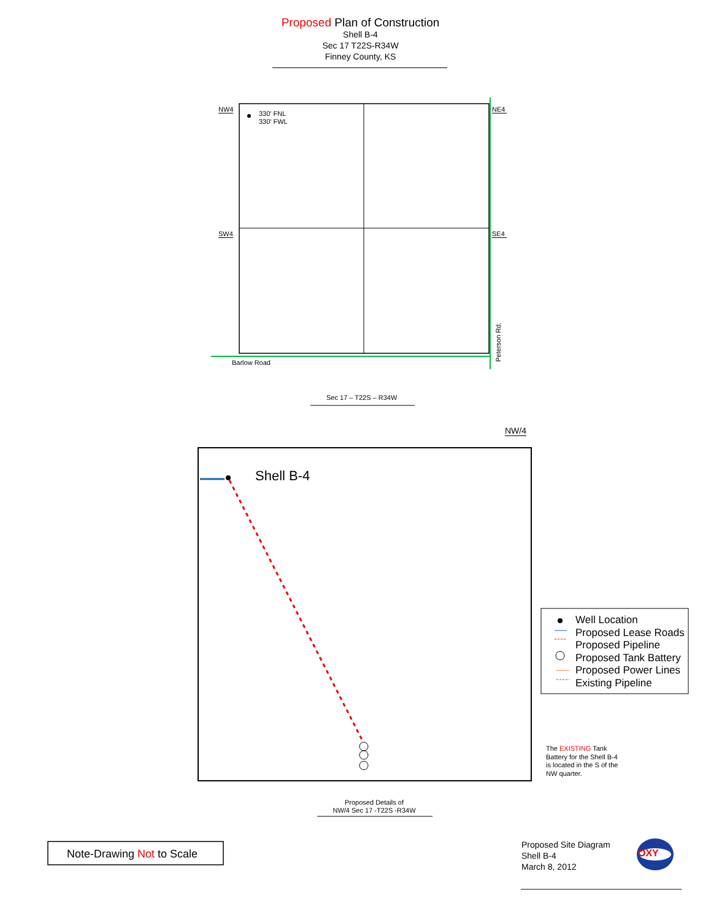Proposed Plan of Construction
Shell B-4
Sec 17 T22S-R34W
Finney County, KS
NW4
330' FNL
330' FWL
NE4
SW4 SE4
Barlow Road Peterson Rd.
Sec 17 – T22S – R34W
NW/4
Shell B-4
Well Location
Proposed Lease Roads
Proposed Pipeline
Proposed Tank Battery
Proposed Power Lines
Existing Pipeline
The EXISTING Tank
Battery for the Shell B-4
is located in the S of the
NW quarter.
Proposed Details of
NW/4 Sec 17 -T22S -R34W
Note-Drawing Not to Scale
Proposed Site Diagram
Shell B-4
March 8, 2012
OXY